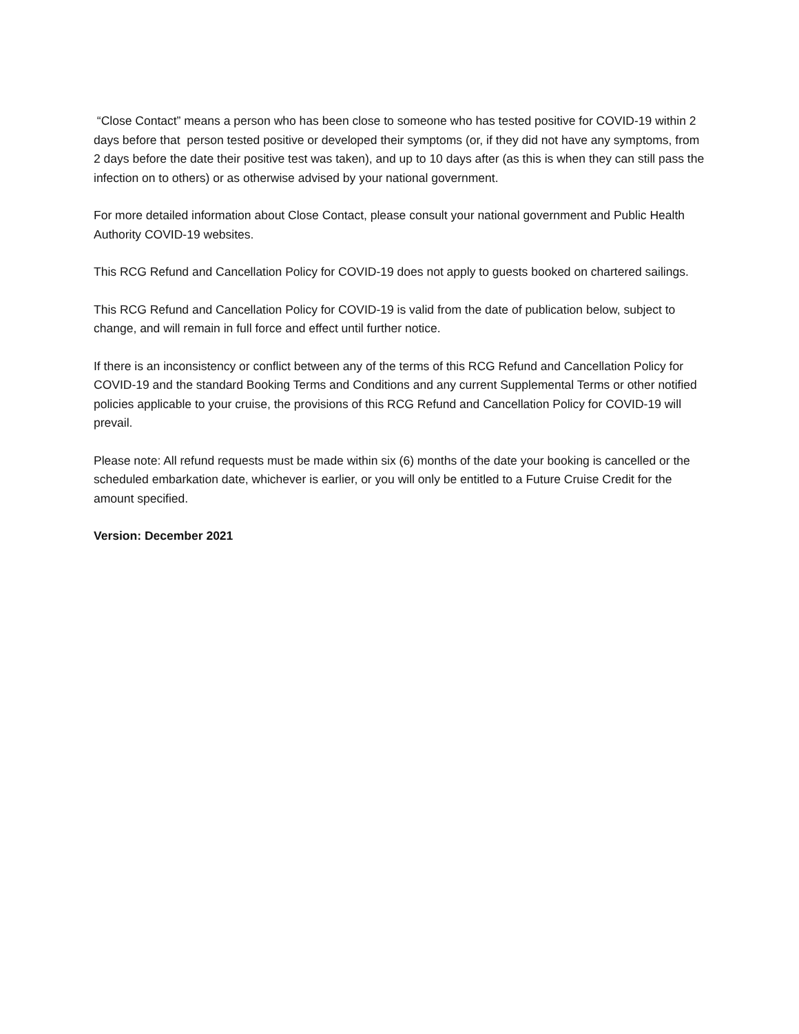“Close Contact” means a person who has been close to someone who has tested positive for COVID-19 within 2 days before that person tested positive or developed their symptoms (or, if they did not have any symptoms, from 2 days before the date their positive test was taken), and up to 10 days after (as this is when they can still pass the infection on to others) or as otherwise advised by your national government.
For more detailed information about Close Contact, please consult your national government and Public Health Authority COVID-19 websites.
This RCG Refund and Cancellation Policy for COVID-19 does not apply to guests booked on chartered sailings.
This RCG Refund and Cancellation Policy for COVID-19 is valid from the date of publication below, subject to change, and will remain in full force and effect until further notice.
If there is an inconsistency or conflict between any of the terms of this RCG Refund and Cancellation Policy for COVID-19 and the standard Booking Terms and Conditions and any current Supplemental Terms or other notified policies applicable to your cruise, the provisions of this RCG Refund and Cancellation Policy for COVID-19 will prevail.
Please note: All refund requests must be made within six (6) months of the date your booking is cancelled or the scheduled embarkation date, whichever is earlier, or you will only be entitled to a Future Cruise Credit for the amount specified.
Version: December 2021